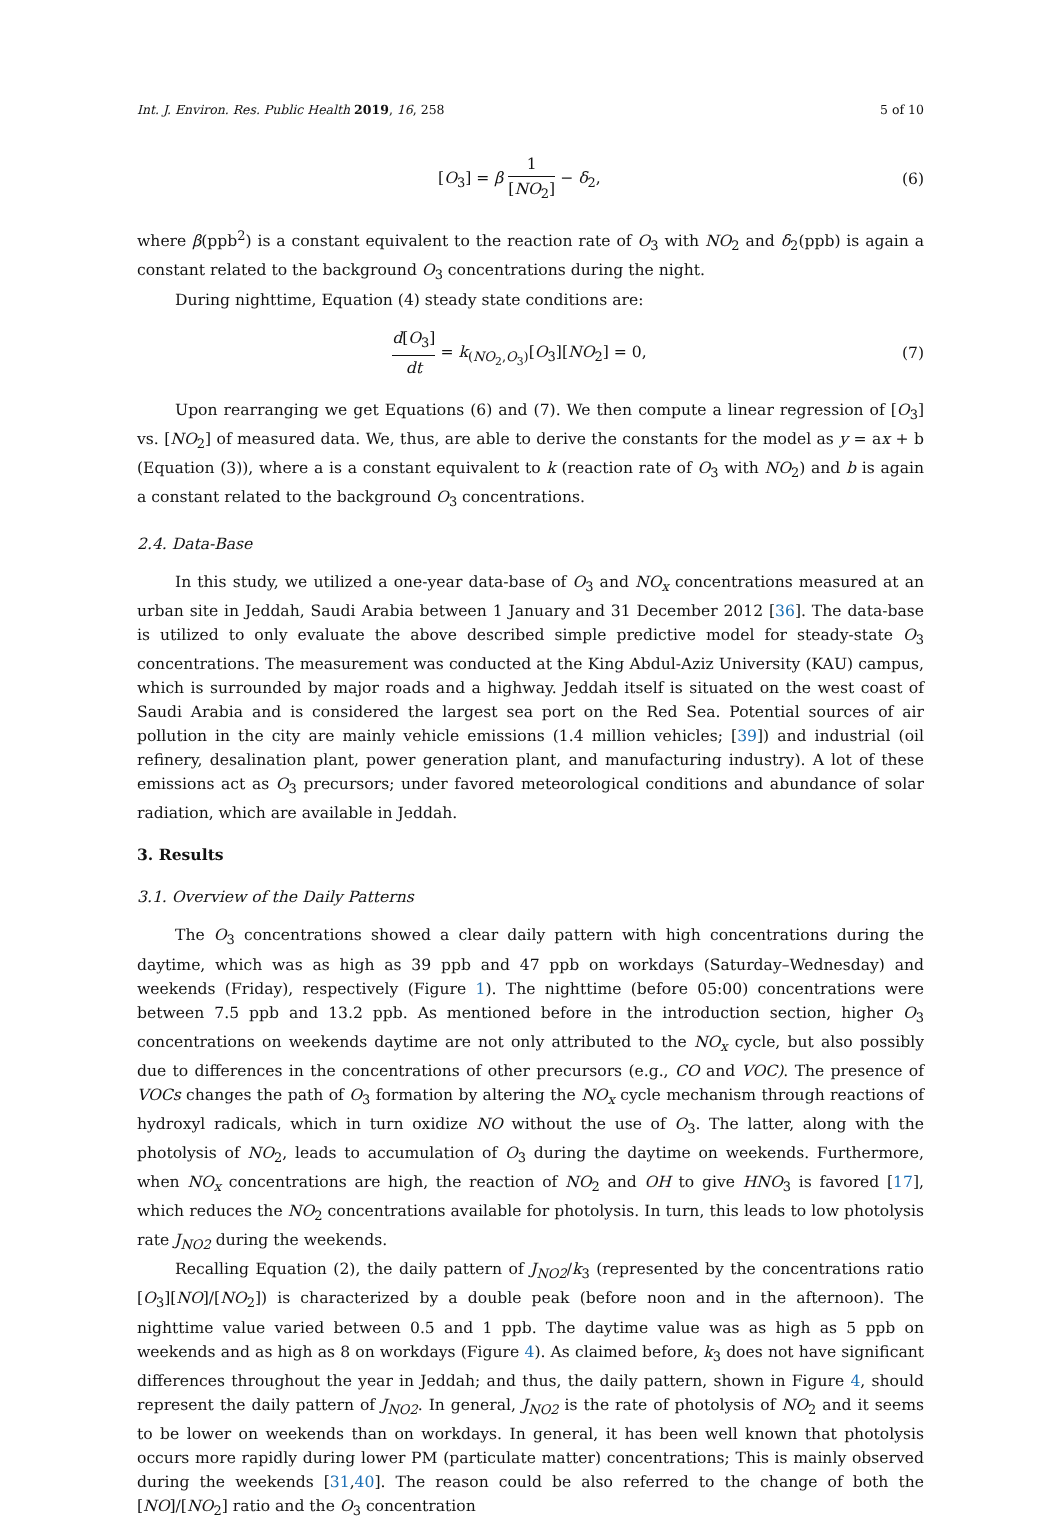Int. J. Environ. Res. Public Health 2019, 16, 258 5 of 10
[O<sub>3</sub>] = β 1 [NO<sub>2</sub>] − δ<sub>2</sub>, (6)
where β(ppb<sup>2</sup>) is a constant equivalent to the reaction rate of O<sub>3</sub> with NO<sub>2</sub> and δ<sub>2</sub>(ppb) is again a constant related to the background O<sub>3</sub> concentrations during the night.
During nighttime, Equation (4) steady state conditions are:
d[O<sub>3</sub>] dt = k<sub>(NO<sub>2</sub>,O<sub>3</sub>)</sub>[O<sub>3</sub>][NO<sub>2</sub>] = 0, (7)
Upon rearranging we get Equations (6) and (7). We then compute a linear regression of [O<sub>3</sub>] vs. [NO<sub>2</sub>] of measured data. We, thus, are able to derive the constants for the model as y = ax + b (Equation (3)), where a is a constant equivalent to k (reaction rate of O<sub>3</sub> with NO<sub>2</sub>) and b is again a constant related to the background O<sub>3</sub> concentrations.
2.4. Data-Base
In this study, we utilized a one-year data-base of O<sub>3</sub> and NO<sub>x</sub> concentrations measured at an urban site in Jeddah, Saudi Arabia between 1 January and 31 December 2012 [36]. The data-base is utilized to only evaluate the above described simple predictive model for steady-state O<sub>3</sub> concentrations. The measurement was conducted at the King Abdul-Aziz University (KAU) campus, which is surrounded by major roads and a highway. Jeddah itself is situated on the west coast of Saudi Arabia and is considered the largest sea port on the Red Sea. Potential sources of air pollution in the city are mainly vehicle emissions (1.4 million vehicles; [39]) and industrial (oil refinery, desalination plant, power generation plant, and manufacturing industry). A lot of these emissions act as O<sub>3</sub> precursors; under favored meteorological conditions and abundance of solar radiation, which are available in Jeddah.
3. Results
3.1. Overview of the Daily Patterns
The O<sub>3</sub> concentrations showed a clear daily pattern with high concentrations during the daytime, which was as high as 39 ppb and 47 ppb on workdays (Saturday–Wednesday) and weekends (Friday), respectively (Figure 1). The nighttime (before 05:00) concentrations were between 7.5 ppb and 13.2 ppb. As mentioned before in the introduction section, higher O<sub>3</sub> concentrations on weekends daytime are not only attributed to the NO<sub>x</sub> cycle, but also possibly due to differences in the concentrations of other precursors (e.g., CO and VOC). The presence of VOCs changes the path of O<sub>3</sub> formation by altering the NO<sub>x</sub> cycle mechanism through reactions of hydroxyl radicals, which in turn oxidize NO without the use of O<sub>3</sub>. The latter, along with the photolysis of NO<sub>2</sub>, leads to accumulation of O<sub>3</sub> during the daytime on weekends. Furthermore, when NO<sub>x</sub> concentrations are high, the reaction of NO<sub>2</sub> and OH to give HNO<sub>3</sub> is favored [17], which reduces the NO<sub>2</sub> concentrations available for photolysis. In turn, this leads to low photolysis rate J<sub>NO2</sub> during the weekends.
Recalling Equation (2), the daily pattern of J<sub>NO2</sub>/k<sub>3</sub> (represented by the concentrations ratio [O<sub>3</sub>][NO]/[NO<sub>2</sub>]) is characterized by a double peak (before noon and in the afternoon). The nighttime value varied between 0.5 and 1 ppb. The daytime value was as high as 5 ppb on weekends and as high as 8 on workdays (Figure 4). As claimed before, k<sub>3</sub> does not have significant differences throughout the year in Jeddah; and thus, the daily pattern, shown in Figure 4, should represent the daily pattern of J<sub>NO2</sub>. In general, J<sub>NO2</sub> is the rate of photolysis of NO<sub>2</sub> and it seems to be lower on weekends than on workdays. In general, it has been well known that photolysis occurs more rapidly during lower PM (particulate matter) concentrations; This is mainly observed during the weekends [31,40]. The reason could be also referred to the change of both the [NO]/[NO<sub>2</sub>] ratio and the O<sub>3</sub> concentration